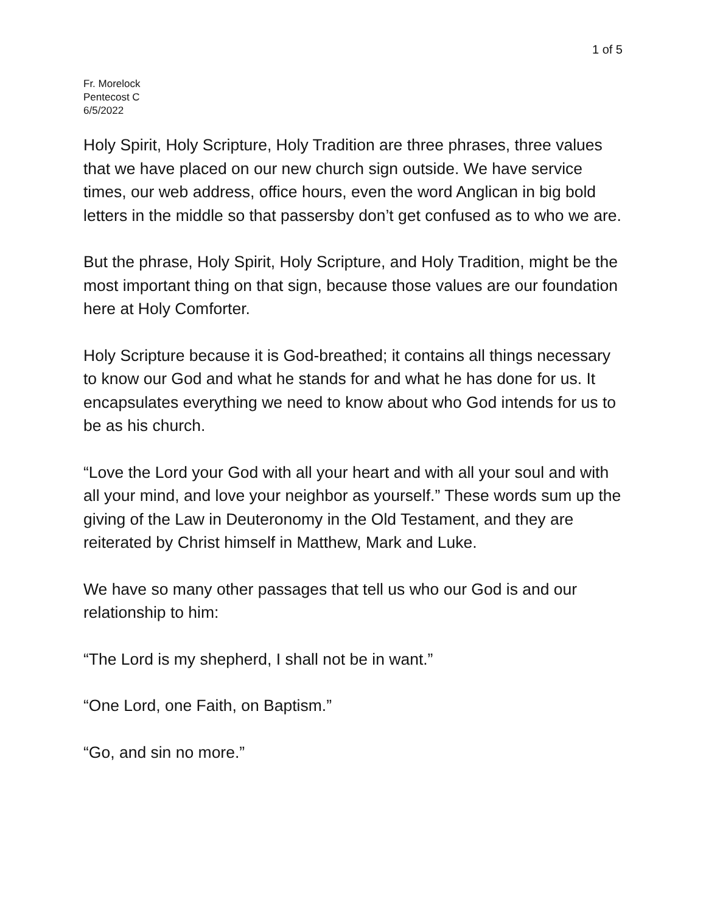1 of 5
Fr. Morelock
Pentecost C
6/5/2022
Holy Spirit, Holy Scripture, Holy Tradition are three phrases, three values that we have placed on our new church sign outside. We have service times, our web address, office hours, even the word Anglican in big bold letters in the middle so that passersby don’t get confused as to who we are.
But the phrase, Holy Spirit, Holy Scripture, and Holy Tradition, might be the most important thing on that sign, because those values are our foundation here at Holy Comforter.
Holy Scripture because it is God-breathed; it contains all things necessary to know our God and what he stands for and what he has done for us. It encapsulates everything we need to know about who God intends for us to be as his church.
“Love the Lord your God with all your heart and with all your soul and with all your mind, and love your neighbor as yourself.” These words sum up the giving of the Law in Deuteronomy in the Old Testament, and they are reiterated by Christ himself in Matthew, Mark and Luke.
We have so many other passages that tell us who our God is and our relationship to him:
“The Lord is my shepherd, I shall not be in want.”
“One Lord, one Faith, on Baptism.”
“Go, and sin no more.”